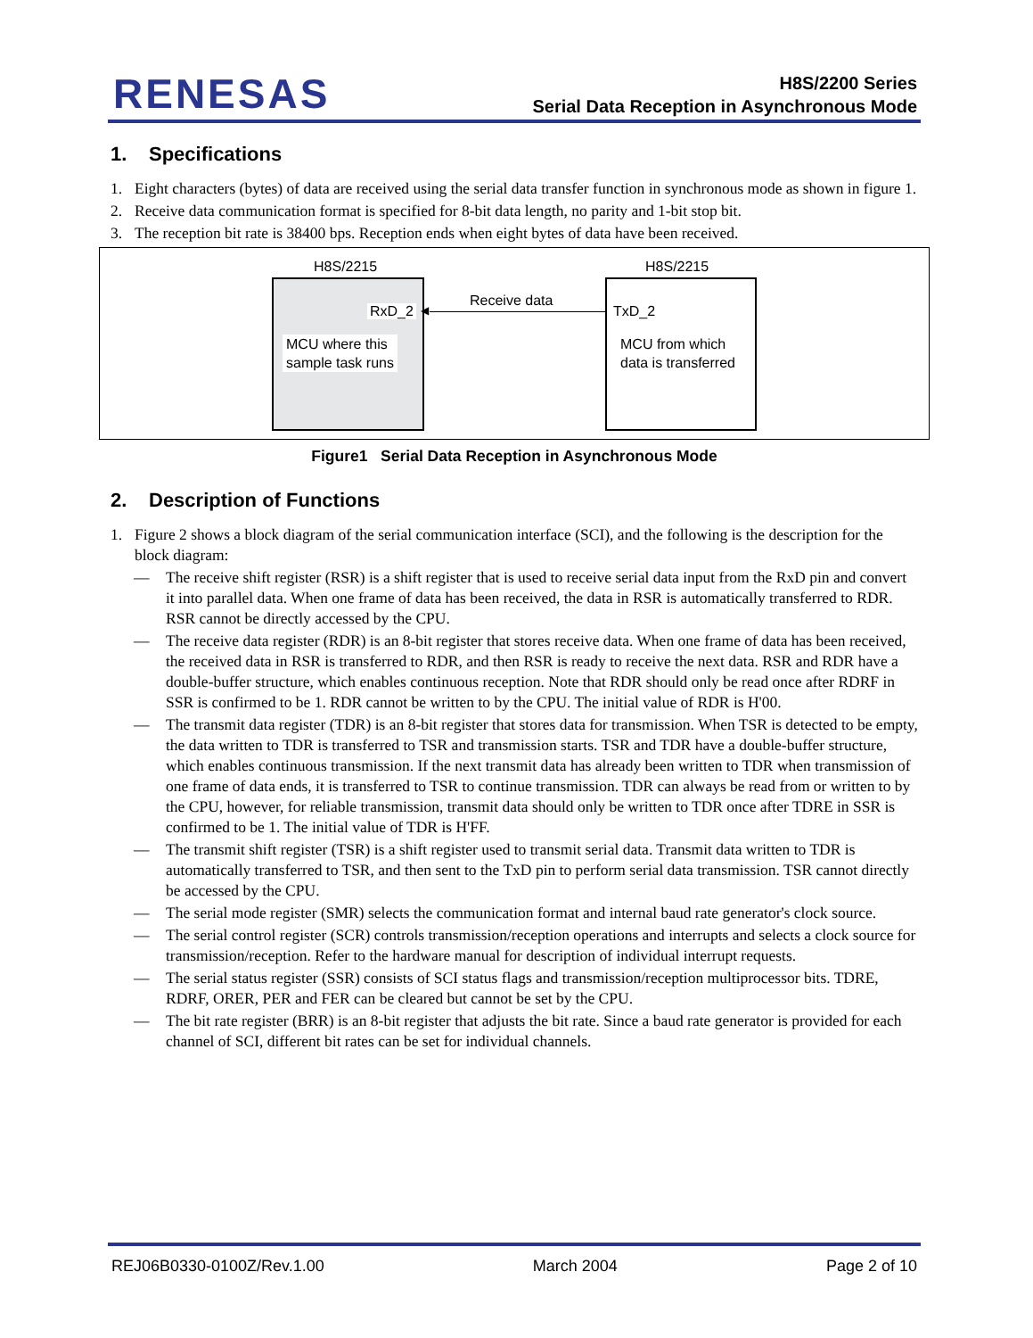RENESAS
H8S/2200 Series
Serial Data Reception in Asynchronous Mode
1. Specifications
1. Eight characters (bytes) of data are received using the serial data transfer function in synchronous mode as shown in figure 1.
2. Receive data communication format is specified for 8-bit data length, no parity and 1-bit stop bit.
3. The reception bit rate is 38400 bps. Reception ends when eight bytes of data have been received.
H8S/2215
RxD_2
MCU where this
sample task runs
Receive data
◀
H8S/2215
TxD_2
MCU from which
data is transferred
Figure1 Serial Data Reception in Asynchronous Mode
2. Description of Functions
1. Figure 2 shows a block diagram of the serial communication interface (SCI), and the following is the description for the block diagram:
— The receive shift register (RSR) is a shift register that is used to receive serial data input from the RxD pin and convert it into parallel data. When one frame of data has been received, the data in RSR is automatically transferred to RDR. RSR cannot be directly accessed by the CPU.
— The receive data register (RDR) is an 8-bit register that stores receive data. When one frame of data has been received, the received data in RSR is transferred to RDR, and then RSR is ready to receive the next data. RSR and RDR have a double-buffer structure, which enables continuous reception. Note that RDR should only be read once after RDRF in SSR is confirmed to be 1. RDR cannot be written to by the CPU. The initial value of RDR is H'00.
— The transmit data register (TDR) is an 8-bit register that stores data for transmission. When TSR is detected to be empty, the data written to TDR is transferred to TSR and transmission starts. TSR and TDR have a double-buffer structure, which enables continuous transmission. If the next transmit data has already been written to TDR when transmission of one frame of data ends, it is transferred to TSR to continue transmission. TDR can always be read from or written to by the CPU, however, for reliable transmission, transmit data should only be written to TDR once after TDRE in SSR is confirmed to be 1. The initial value of TDR is H'FF.
— The transmit shift register (TSR) is a shift register used to transmit serial data. Transmit data written to TDR is automatically transferred to TSR, and then sent to the TxD pin to perform serial data transmission. TSR cannot directly be accessed by the CPU.
— The serial mode register (SMR) selects the communication format and internal baud rate generator's clock source.
— The serial control register (SCR) controls transmission/reception operations and interrupts and selects a clock source for transmission/reception. Refer to the hardware manual for description of individual interrupt requests.
— The serial status register (SSR) consists of SCI status flags and transmission/reception multiprocessor bits. TDRE, RDRF, ORER, PER and FER can be cleared but cannot be set by the CPU.
— The bit rate register (BRR) is an 8-bit register that adjusts the bit rate. Since a baud rate generator is provided for each channel of SCI, different bit rates can be set for individual channels.
REJ06B0330-0100Z/Rev.1.00 March 2004 Page 2 of 10